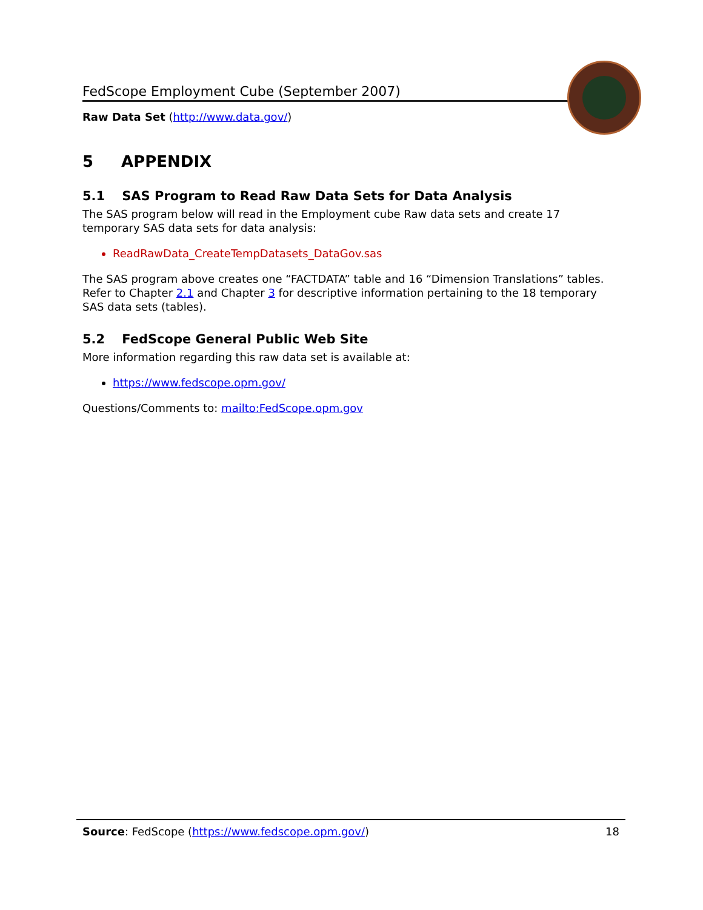FedScope Employment Cube (September 2007)
Raw Data Set (http://www.data.gov/)
5 APPENDIX
5.1 SAS Program to Read Raw Data Sets for Data Analysis
The SAS program below will read in the Employment cube Raw data sets and create 17 temporary SAS data sets for data analysis:
ReadRawData_CreateTempDatasets_DataGov.sas
The SAS program above creates one “FACTDATA” table and 16 “Dimension Translations” tables. Refer to Chapter 2.1 and Chapter 3 for descriptive information pertaining to the 18 temporary SAS data sets (tables).
5.2 FedScope General Public Web Site
More information regarding this raw data set is available at:
https://www.fedscope.opm.gov/
Questions/Comments to: mailto:FedScope.opm.gov
Source: FedScope (https://www.fedscope.opm.gov/) 18